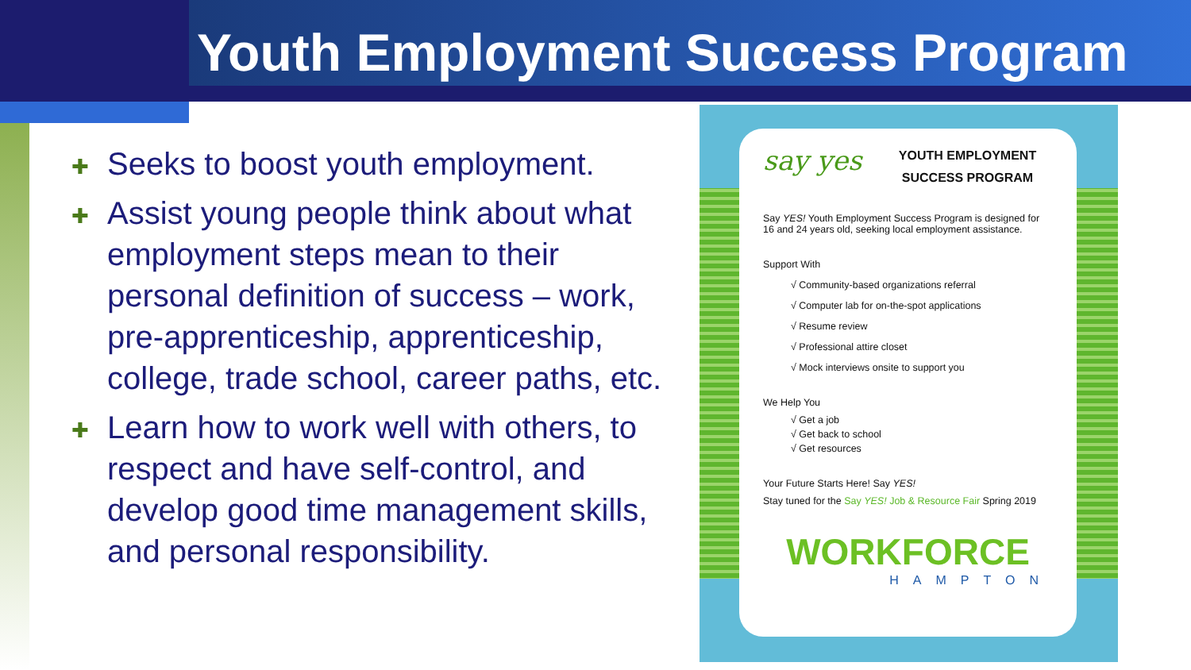Youth Employment Success Program
✚ Seeks to boost youth employment.
✚ Assist young people think about what employment steps mean to their personal definition of success – work, pre-apprenticeship, apprenticeship, college, trade school, career paths, etc.
✚ Learn how to work well with others, to respect and have self-control, and develop good time management skills, and personal responsibility.
say yes
YOUTH EMPLOYMENT
SUCCESS PROGRAM
Say YES! Youth Employment Success Program is designed for 16 and 24 years old, seeking local employment assistance.
Support With
√ Community-based organizations referral
√ Computer lab for on-the-spot applications
√ Resume review
√ Professional attire closet
√ Mock interviews onsite to support you
We Help You
√ Get a job
√ Get back to school
√ Get resources
Your Future Starts Here! Say YES!
Stay tuned for the Say YES! Job & Resource Fair Spring 2019
WORKFORCE
HAMPTON